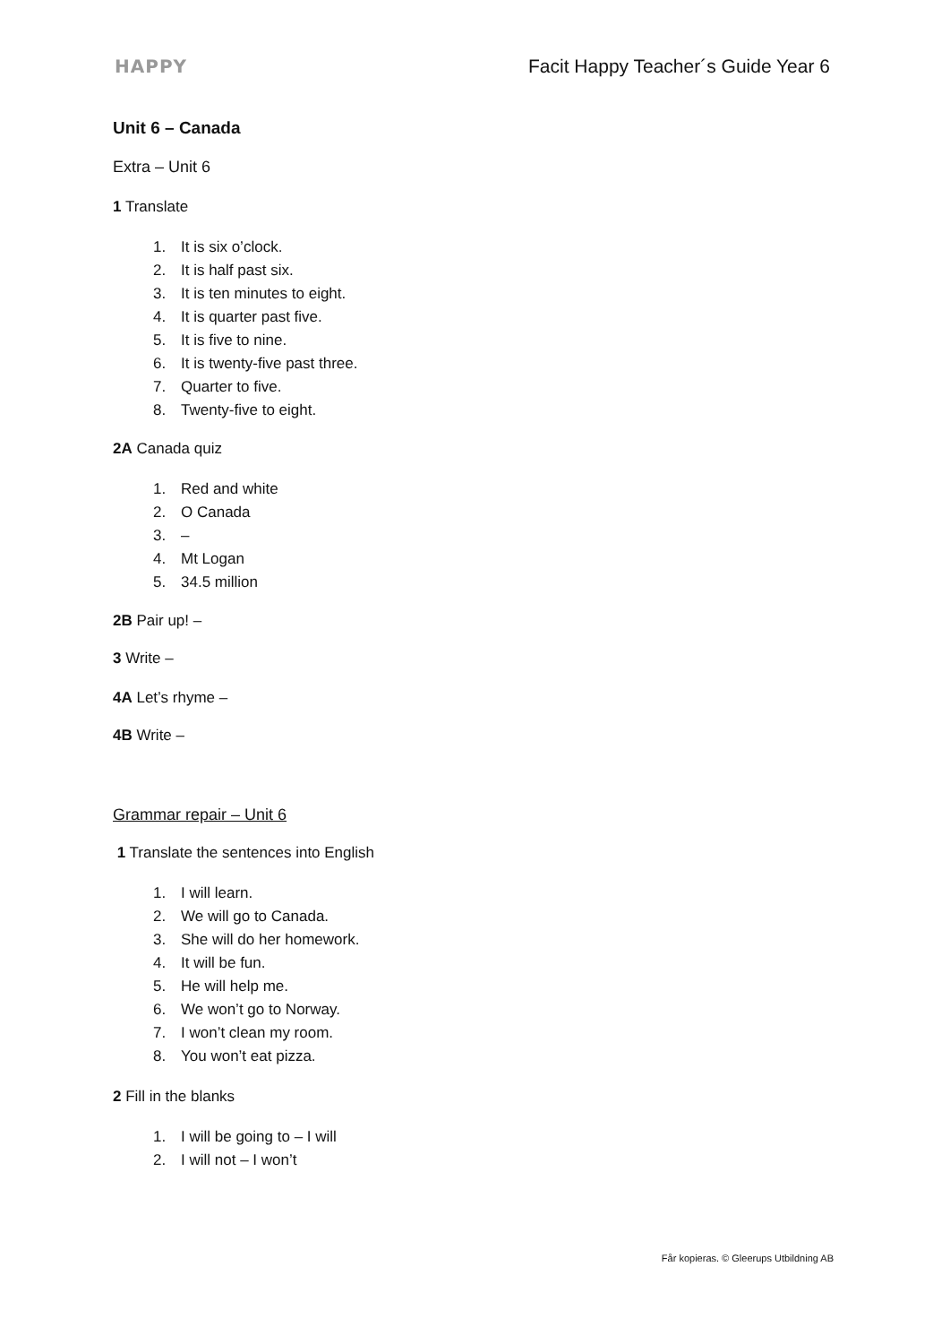HAPPY Facit Happy Teacher´s Guide Year 6
Unit 6 – Canada
Extra – Unit 6
1 Translate
1. It is six o’clock.
2. It is half past six.
3. It is ten minutes to eight.
4. It is quarter past five.
5. It is five to nine.
6. It is twenty-five past three.
7. Quarter to five.
8. Twenty-five to eight.
2A Canada quiz
1. Red and white
2. O Canada
3. –
4. Mt Logan
5. 34.5 million
2B Pair up! –
3 Write –
4A Let’s rhyme –
4B Write –
Grammar repair – Unit 6
1 Translate the sentences into English
1. I will learn.
2. We will go to Canada.
3. She will do her homework.
4. It will be fun.
5. He will help me.
6. We won’t go to Norway.
7. I won’t clean my room.
8. You won’t eat pizza.
2 Fill in the blanks
1. I will be going to – I will
2. I will not – I won’t
Får kopieras. © Gleerups Utbildning AB